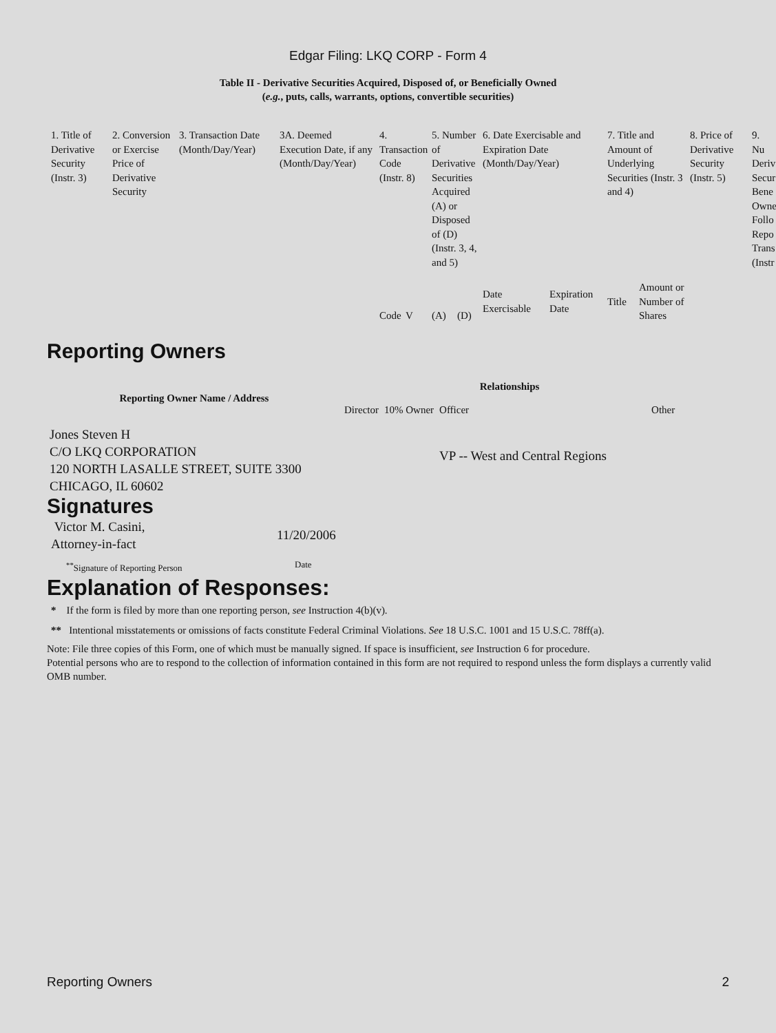Edgar Filing: LKQ CORP - Form 4
Table II - Derivative Securities Acquired, Disposed of, or Beneficially Owned
(e.g., puts, calls, warrants, options, convertible securities)
| 1. Title of Derivative Security (Instr. 3) | 2. Conversion or Exercise Price of Derivative Security | 3. Transaction Date (Month/Day/Year) | 3A. Deemed Execution Date, if any (Month/Day/Year) | 4. Transaction Code (Instr. 8) | | 5. Number of Derivative Securities Acquired (A) or Disposed of (D) (Instr. 3, 4, and 5) | | 6. Date Exercisable and Expiration Date (Month/Day/Year) | | 7. Title and Amount of Underlying Securities (Instr. 3 and 4) | | 8. Price of Derivative Security (Instr. 5) | 9. Nu Deriv Secur Bene Owne Follo Repo Trans (Instr |
| --- | --- | --- | --- | --- | --- | --- | --- | --- | --- | --- | --- | --- | --- |
| | | | | Code | V | (A) | (D) | Date Exercisable | Expiration Date | Title | Amount or Number of Shares | | |
Reporting Owners
| Reporting Owner Name / Address | Relationships | | | |
| --- | --- | --- | --- | --- |
| | Director | 10% Owner | Officer | Other |
| Jones Steven H C/O LKQ CORPORATION 120 NORTH LASALLE STREET, SUITE 3300 CHICAGO, IL 60602 | | | VP -- West and Central Regions | |
Signatures
| Victor M. Casini, Attorney-in-fact | 11/20/2006 |
| <sup>**</sup> Signature of Reporting Person | Date |
Explanation of Responses:
* If the form is filed by more than one reporting person, see Instruction 4(b)(v).
** Intentional misstatements or omissions of facts constitute Federal Criminal Violations. See 18 U.S.C. 1001 and 15 U.S.C. 78ff(a).
Note: File three copies of this Form, one of which must be manually signed. If space is insufficient, see Instruction 6 for procedure.
Potential persons who are to respond to the collection of information contained in this form are not required to respond unless the form displays a currently valid OMB number.
Reporting Owners 2